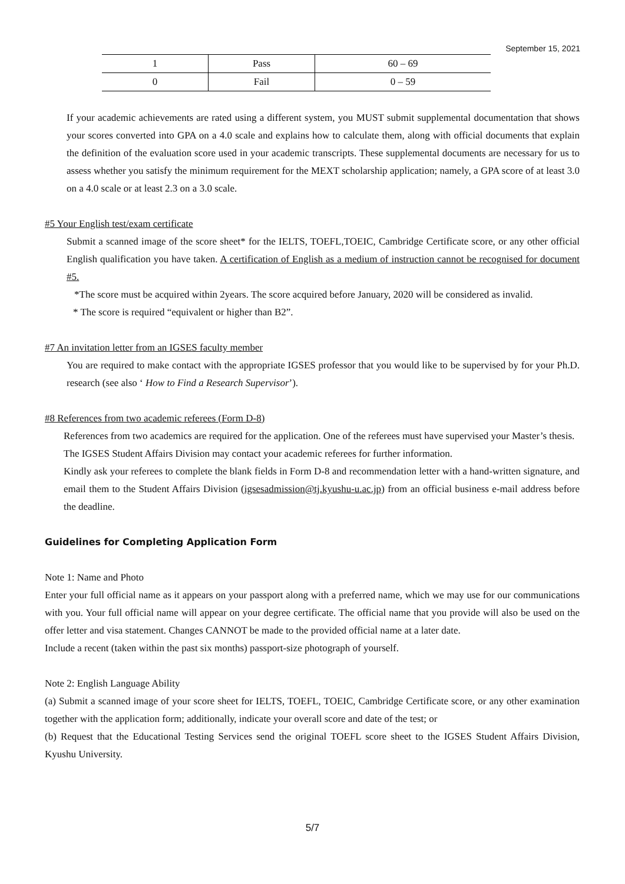September 15, 2021
| 1 | Pass | 60 – 69 |
| 0 | Fail | 0 – 59 |
If your academic achievements are rated using a different system, you MUST submit supplemental documentation that shows your scores converted into GPA on a 4.0 scale and explains how to calculate them, along with official documents that explain the definition of the evaluation score used in your academic transcripts. These supplemental documents are necessary for us to assess whether you satisfy the minimum requirement for the MEXT scholarship application; namely, a GPA score of at least 3.0 on a 4.0 scale or at least 2.3 on a 3.0 scale.
#5 Your English test/exam certificate
Submit a scanned image of the score sheet* for the IELTS, TOEFL,TOEIC, Cambridge Certificate score, or any other official English qualification you have taken. A certification of English as a medium of instruction cannot be recognised for document #5.
*The score must be acquired within 2years. The score acquired before January, 2020 will be considered as invalid.
* The score is required “equivalent or higher than B2”.
#7 An invitation letter from an IGSES faculty member
You are required to make contact with the appropriate IGSES professor that you would like to be supervised by for your Ph.D. research (see also ‘ How to Find a Research Supervisor’).
#8 References from two academic referees (Form D-8)
References from two academics are required for the application. One of the referees must have supervised your Master’s thesis.
The IGSES Student Affairs Division may contact your academic referees for further information.
Kindly ask your referees to complete the blank fields in Form D-8 and recommendation letter with a hand-written signature, and email them to the Student Affairs Division (igsesadmission@tj.kyushu-u.ac.jp) from an official business e-mail address before the deadline.
Guidelines for Completing Application Form
Note 1: Name and Photo
Enter your full official name as it appears on your passport along with a preferred name, which we may use for our communications with you. Your full official name will appear on your degree certificate. The official name that you provide will also be used on the offer letter and visa statement. Changes CANNOT be made to the provided official name at a later date.
Include a recent (taken within the past six months) passport-size photograph of yourself.
Note 2: English Language Ability
(a) Submit a scanned image of your score sheet for IELTS, TOEFL, TOEIC, Cambridge Certificate score, or any other examination together with the application form; additionally, indicate your overall score and date of the test; or
(b) Request that the Educational Testing Services send the original TOEFL score sheet to the IGSES Student Affairs Division, Kyushu University.
5/7